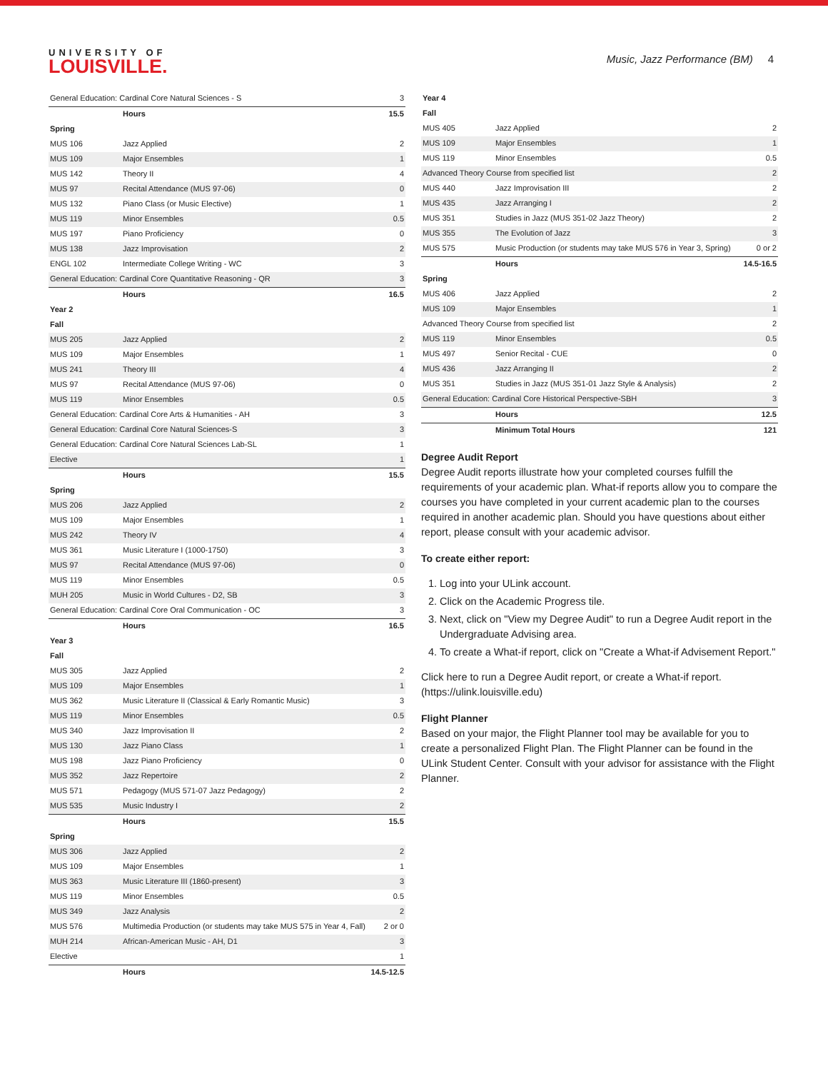UNIVERSITY OF
LOUISVILLE.
Music, Jazz Performance (BM) 4
| General Education: Cardinal Core Natural Sciences - S | | 3 |
| | Hours | 15.5 |
| Spring | | |
| MUS 106 | Jazz Applied | 2 |
| MUS 109 | Major Ensembles | 1 |
| MUS 142 | Theory II | 4 |
| MUS 97 | Recital Attendance (MUS 97-06) | 0 |
| MUS 132 | Piano Class (or Music Elective) | 1 |
| MUS 119 | Minor Ensembles | 0.5 |
| MUS 197 | Piano Proficiency | 0 |
| MUS 138 | Jazz Improvisation | 2 |
| ENGL 102 | Intermediate College Writing - WC | 3 |
| General Education: Cardinal Core Quantitative Reasoning - QR | | 3 |
| | Hours | 16.5 |
| Year 2 | | |
| Fall | | |
| MUS 205 | Jazz Applied | 2 |
| MUS 109 | Major Ensembles | 1 |
| MUS 241 | Theory III | 4 |
| MUS 97 | Recital Attendance (MUS 97-06) | 0 |
| MUS 119 | Minor Ensembles | 0.5 |
| General Education: Cardinal Core Arts & Humanities - AH | | 3 |
| General Education: Cardinal Core Natural Sciences-S | | 3 |
| General Education: Cardinal Core Natural Sciences Lab-SL | | 1 |
| Elective | | 1 |
| | Hours | 15.5 |
| Spring | | |
| MUS 206 | Jazz Applied | 2 |
| MUS 109 | Major Ensembles | 1 |
| MUS 242 | Theory IV | 4 |
| MUS 361 | Music Literature I (1000-1750) | 3 |
| MUS 97 | Recital Attendance (MUS 97-06) | 0 |
| MUS 119 | Minor Ensembles | 0.5 |
| MUH 205 | Music in World Cultures - D2, SB | 3 |
| General Education: Cardinal Core Oral Communication - OC | | 3 |
| | Hours | 16.5 |
| Year 3 | | |
| Fall | | |
| MUS 305 | Jazz Applied | 2 |
| MUS 109 | Major Ensembles | 1 |
| MUS 362 | Music Literature II (Classical & Early Romantic Music) | 3 |
| MUS 119 | Minor Ensembles | 0.5 |
| MUS 340 | Jazz Improvisation II | 2 |
| MUS 130 | Jazz Piano Class | 1 |
| MUS 198 | Jazz Piano Proficiency | 0 |
| MUS 352 | Jazz Repertoire | 2 |
| MUS 571 | Pedagogy (MUS 571-07 Jazz Pedagogy) | 2 |
| MUS 535 | Music Industry I | 2 |
| | Hours | 15.5 |
| Spring | | |
| MUS 306 | Jazz Applied | 2 |
| MUS 109 | Major Ensembles | 1 |
| MUS 363 | Music Literature III (1860-present) | 3 |
| MUS 119 | Minor Ensembles | 0.5 |
| MUS 349 | Jazz Analysis | 2 |
| MUS 576 | Multimedia Production (or students may take MUS 575 in Year 4, Fall) | 2 or 0 |
| MUH 214 | African-American Music - AH, D1 | 3 |
| Elective | | 1 |
| | Hours | 14.5-12.5 |
| Year 4 | | |
| Fall | | |
| MUS 405 | Jazz Applied | 2 |
| MUS 109 | Major Ensembles | 1 |
| MUS 119 | Minor Ensembles | 0.5 |
| Advanced Theory Course from specified list | | 2 |
| MUS 440 | Jazz Improvisation III | 2 |
| MUS 435 | Jazz Arranging I | 2 |
| MUS 351 | Studies in Jazz (MUS 351-02 Jazz Theory) | 2 |
| MUS 355 | The Evolution of Jazz | 3 |
| MUS 575 | Music Production (or students may take MUS 576 in Year 3, Spring) | 0 or 2 |
| | Hours | 14.5-16.5 |
| Spring | | |
| MUS 406 | Jazz Applied | 2 |
| MUS 109 | Major Ensembles | 1 |
| Advanced Theory Course from specified list | | 2 |
| MUS 119 | Minor Ensembles | 0.5 |
| MUS 497 | Senior Recital - CUE | 0 |
| MUS 436 | Jazz Arranging II | 2 |
| MUS 351 | Studies in Jazz (MUS 351-01 Jazz Style & Analysis) | 2 |
| General Education: Cardinal Core Historical Perspective-SBH | | 3 |
| | Hours | 12.5 |
| | Minimum Total Hours | 121 |
Degree Audit Report
Degree Audit reports illustrate how your completed courses fulfill the requirements of your academic plan. What-if reports allow you to compare the courses you have completed in your current academic plan to the courses required in another academic plan. Should you have questions about either report, please consult with your academic advisor.
To create either report:
1. Log into your ULink account.
2. Click on the Academic Progress tile.
3. Next, click on "View my Degree Audit" to run a Degree Audit report in the Undergraduate Advising area.
4. To create a What-if report, click on "Create a What-if Advisement Report."
Click here to run a Degree Audit report, or create a What-if report. (https://ulink.louisville.edu)
Flight Planner
Based on your major, the Flight Planner tool may be available for you to create a personalized Flight Plan. The Flight Planner can be found in the ULink Student Center. Consult with your advisor for assistance with the Flight Planner.